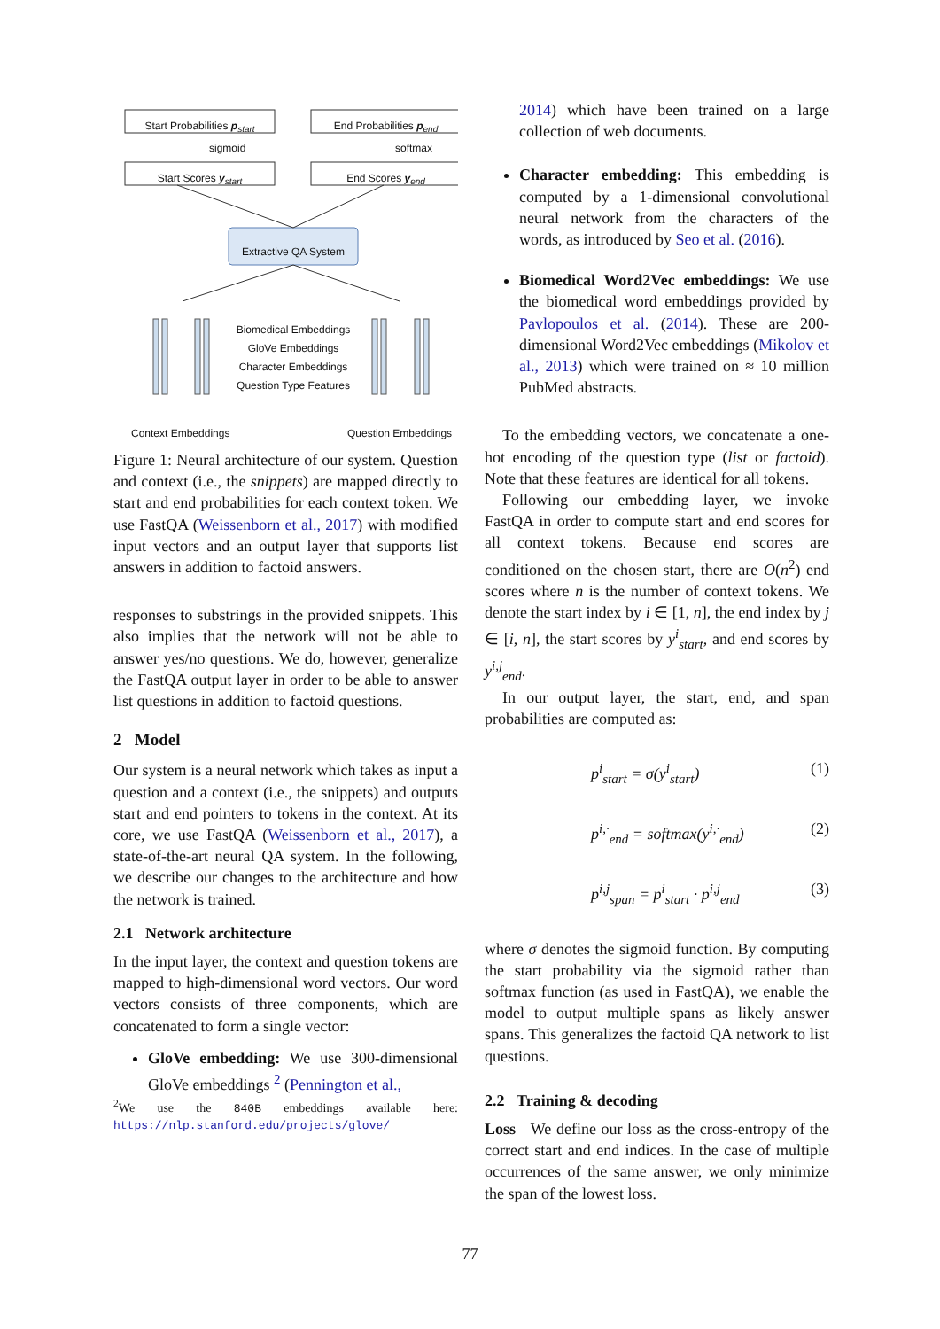Start Probabilities p<sub>start</sub>
End Probabilities p<sub>end</sub>
sigmoid softmax
Start Scores y<sub>start</sub> End Scores y<sub>end</sub>
Extractive QA System
Biomedical Embeddings
GloVe Embeddings
Character Embeddings
Question Type Features
Context Embeddings Question Embeddings
Figure 1: Neural architecture of our system. Question and context (i.e., the snippets) are mapped directly to start and end probabilities for each context token. We use FastQA (Weissenborn et al., 2017) with modified input vectors and an output layer that supports list answers in addition to factoid answers.
responses to substrings in the provided snippets. This also implies that the network will not be able to answer yes/no questions. We do, however, generalize the FastQA output layer in order to be able to answer list questions in addition to factoid questions.
2 Model
Our system is a neural network which takes as input a question and a context (i.e., the snippets) and outputs start and end pointers to tokens in the context. At its core, we use FastQA (Weissenborn et al., 2017), a state-of-the-art neural QA system. In the following, we describe our changes to the architecture and how the network is trained.
2.1 Network architecture
In the input layer, the context and question tokens are mapped to high-dimensional word vectors. Our word vectors consists of three components, which are concatenated to form a single vector:
GloVe embedding: We use 300-dimensional GloVe embeddings <sup>2</sup> (Pennington et al.,
<sup>2</sup> We use the 840B embeddings available here: https://nlp.stanford.edu/projects/glove/
2014) which have been trained on a large collection of web documents.
Character embedding: This embedding is computed by a 1-dimensional convolutional neural network from the characters of the words, as introduced by Seo et al. (2016).
Biomedical Word2Vec embeddings: We use the biomedical word embeddings provided by Pavlopoulos et al. (2014). These are 200-dimensional Word2Vec embeddings (Mikolov et al., 2013) which were trained on ≈ 10 million PubMed abstracts.
To the embedding vectors, we concatenate a one-hot encoding of the question type (list or factoid). Note that these features are identical for all tokens.
Following our embedding layer, we invoke FastQA in order to compute start and end scores for all context tokens. Because end scores are conditioned on the chosen start, there are O(n<sup>2</sup>) end scores where n is the number of context tokens. We denote the start index by i ∈ [1, n], the end index by j ∈ [i, n], the start scores by y<sup>i</sup><sub>start</sub>, and end scores by y<sup>i,j</sup><sub>end</sub>.
In our output layer, the start, end, and span probabilities are computed as:
p<sup>i</sup><sub>start</sub> = σ(y<sup>i</sup><sub>start</sub>) (1)
p<sup>i,·</sup><sub>end</sub> = softmax(y<sup>i,·</sup><sub>end</sub>) (2)
p<sup>i,j</sup><sub>span</sub> = p<sup>i</sup><sub>start</sub> · p<sup>i,j</sup><sub>end</sub> (3)
where σ denotes the sigmoid function. By computing the start probability via the sigmoid rather than softmax function (as used in FastQA), we enable the model to output multiple spans as likely answer spans. This generalizes the factoid QA network to list questions.
2.2 Training & decoding
Loss We define our loss as the cross-entropy of the correct start and end indices. In the case of multiple occurrences of the same answer, we only minimize the span of the lowest loss.
77